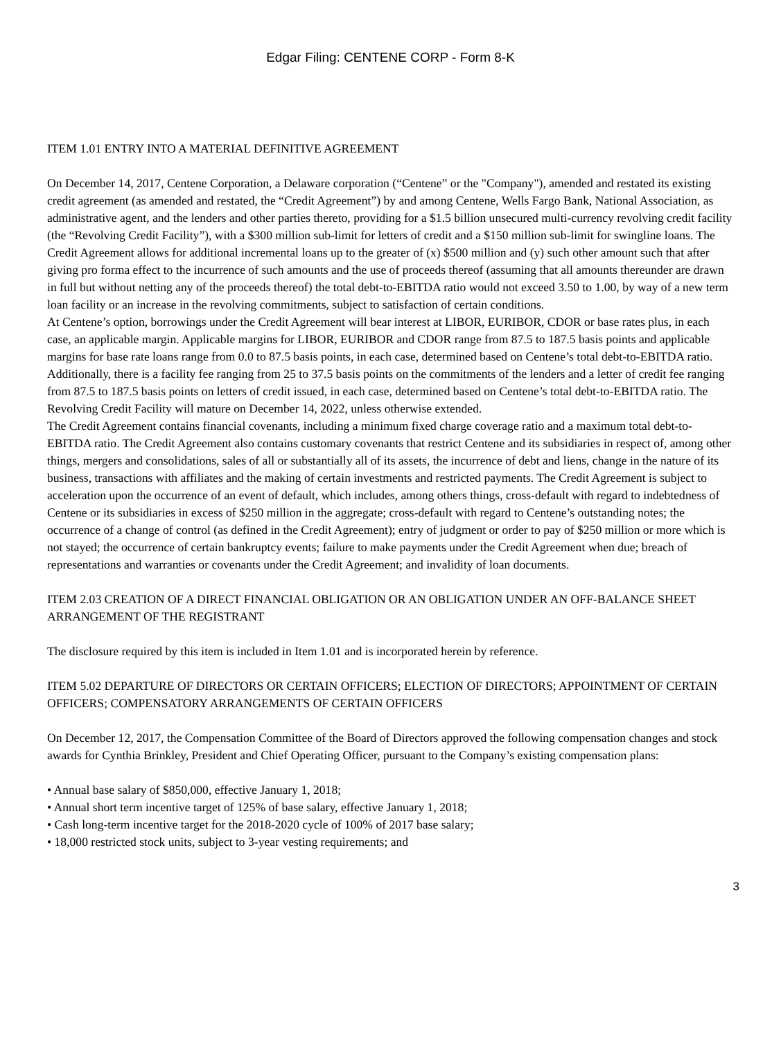Edgar Filing: CENTENE CORP - Form 8-K
ITEM 1.01 ENTRY INTO A MATERIAL DEFINITIVE AGREEMENT
On December 14, 2017, Centene Corporation, a Delaware corporation (“Centene” or the "Company"), amended and restated its existing credit agreement (as amended and restated, the “Credit Agreement”) by and among Centene, Wells Fargo Bank, National Association, as administrative agent, and the lenders and other parties thereto, providing for a $1.5 billion unsecured multi-currency revolving credit facility (the “Revolving Credit Facility”), with a $300 million sub-limit for letters of credit and a $150 million sub-limit for swingline loans. The Credit Agreement allows for additional incremental loans up to the greater of (x) $500 million and (y) such other amount such that after giving pro forma effect to the incurrence of such amounts and the use of proceeds thereof (assuming that all amounts thereunder are drawn in full but without netting any of the proceeds thereof) the total debt-to-EBITDA ratio would not exceed 3.50 to 1.00, by way of a new term loan facility or an increase in the revolving commitments, subject to satisfaction of certain conditions.
At Centene’s option, borrowings under the Credit Agreement will bear interest at LIBOR, EURIBOR, CDOR or base rates plus, in each case, an applicable margin. Applicable margins for LIBOR, EURIBOR and CDOR range from 87.5 to 187.5 basis points and applicable margins for base rate loans range from 0.0 to 87.5 basis points, in each case, determined based on Centene’s total debt-to-EBITDA ratio. Additionally, there is a facility fee ranging from 25 to 37.5 basis points on the commitments of the lenders and a letter of credit fee ranging from 87.5 to 187.5 basis points on letters of credit issued, in each case, determined based on Centene’s total debt-to-EBITDA ratio. The Revolving Credit Facility will mature on December 14, 2022, unless otherwise extended.
The Credit Agreement contains financial covenants, including a minimum fixed charge coverage ratio and a maximum total debt-to-EBITDA ratio. The Credit Agreement also contains customary covenants that restrict Centene and its subsidiaries in respect of, among other things, mergers and consolidations, sales of all or substantially all of its assets, the incurrence of debt and liens, change in the nature of its business, transactions with affiliates and the making of certain investments and restricted payments. The Credit Agreement is subject to acceleration upon the occurrence of an event of default, which includes, among others things, cross-default with regard to indebtedness of Centene or its subsidiaries in excess of $250 million in the aggregate; cross-default with regard to Centene’s outstanding notes; the occurrence of a change of control (as defined in the Credit Agreement); entry of judgment or order to pay of $250 million or more which is not stayed; the occurrence of certain bankruptcy events; failure to make payments under the Credit Agreement when due; breach of representations and warranties or covenants under the Credit Agreement; and invalidity of loan documents.
ITEM 2.03 CREATION OF A DIRECT FINANCIAL OBLIGATION OR AN OBLIGATION UNDER AN OFF-BALANCE SHEET ARRANGEMENT OF THE REGISTRANT
The disclosure required by this item is included in Item 1.01 and is incorporated herein by reference.
ITEM 5.02 DEPARTURE OF DIRECTORS OR CERTAIN OFFICERS; ELECTION OF DIRECTORS; APPOINTMENT OF CERTAIN OFFICERS; COMPENSATORY ARRANGEMENTS OF CERTAIN OFFICERS
On December 12, 2017, the Compensation Committee of the Board of Directors approved the following compensation changes and stock awards for Cynthia Brinkley, President and Chief Operating Officer, pursuant to the Company’s existing compensation plans:
• Annual base salary of $850,000, effective January 1, 2018;
• Annual short term incentive target of 125% of base salary, effective January 1, 2018;
• Cash long-term incentive target for the 2018-2020 cycle of 100% of 2017 base salary;
• 18,000 restricted stock units, subject to 3-year vesting requirements; and
3